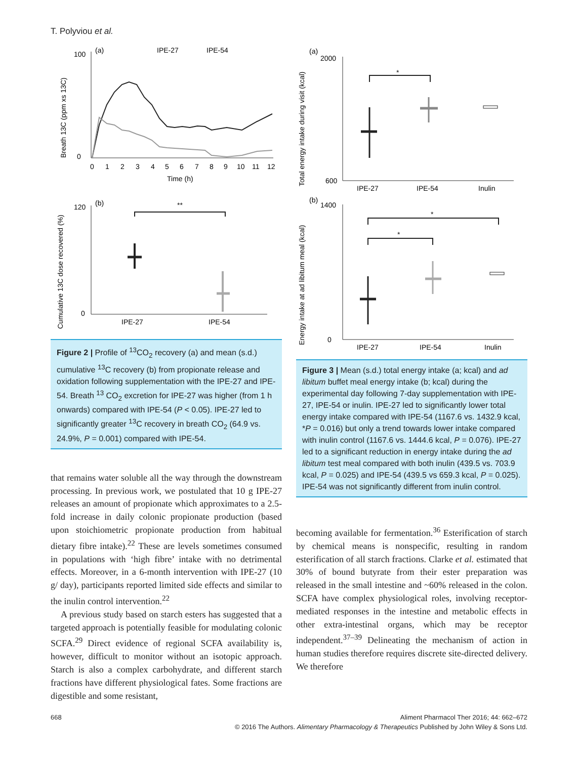T. Polyviou et al.
Breath 13C (ppm xs 13C)
(a)
IPE-27
IPE-54
100
0
0
1
2
3
4
5
6
7
8
9
10
11
12
Time (h)
Cumulative 13C dose recovered (%)
(b)
**
120
0
IPE-27
IPE-54
Figure 2 | Profile of <sup>13</sup>CO<sub>2</sub> recovery (a) and mean (s.d.) cumulative <sup>13</sup>C recovery (b) from propionate release and oxidation following supplementation with the IPE-27 and IPE-54. Breath <sup>13</sup> CO<sub>2</sub> excretion for IPE-27 was higher (from 1 h onwards) compared with IPE-54 (P < 0.05). IPE-27 led to significantly greater <sup>13</sup>C recovery in breath CO<sub>2</sub> (64.9 vs. 24.9%, P = 0.001) compared with IPE-54.
that remains water soluble all the way through the downstream processing. In previous work, we postulated that 10 g IPE-27 releases an amount of propionate which approximates to a 2.5-fold increase in daily colonic propionate production (based upon stoichiometric propionate production from habitual dietary fibre intake).<sup>22</sup> These are levels sometimes consumed in populations with ‘high fibre’ intake with no detrimental effects. Moreover, in a 6-month intervention with IPE-27 (10 g/ day), participants reported limited side effects and similar to the inulin control intervention.<sup>22</sup>
A previous study based on starch esters has suggested that a targeted approach is potentially feasible for modulating colonic SCFA.<sup>29</sup> Direct evidence of regional SCFA availability is, however, difficult to monitor without an isotopic approach. Starch is also a complex carbohydrate, and different starch fractions have different physiological fates. Some fractions are digestible and some resistant,
Total energy intake during visit (kcal)
(a)
*
2000
600
IPE-27
IPE-54
Inulin
Energy intake at ad libitum meal (kcal)
(b)
*
*
1400
0
IPE-27
IPE-54
Inulin
Figure 3 | Mean (s.d.) total energy intake (a; kcal) and ad libitum buffet meal energy intake (b; kcal) during the experimental day following 7-day supplementation with IPE-27, IPE-54 or inulin. IPE-27 led to significantly lower total energy intake compared with IPE-54 (1167.6 vs. 1432.9 kcal, *P = 0.016) but only a trend towards lower intake compared with inulin control (1167.6 vs. 1444.6 kcal, P = 0.076). IPE-27 led to a significant reduction in energy intake during the ad libitum test meal compared with both inulin (439.5 vs. 703.9 kcal, P = 0.025) and IPE-54 (439.5 vs 659.3 kcal, P = 0.025). IPE-54 was not significantly different from inulin control.
becoming available for fermentation.<sup>36</sup> Esterification of starch by chemical means is nonspecific, resulting in random esterification of all starch fractions. Clarke et al. estimated that 30% of bound butyrate from their ester preparation was released in the small intestine and ~60% released in the colon. SCFA have complex physiological roles, involving receptor-mediated responses in the intestine and metabolic effects in other extra-intestinal organs, which may be receptor independent.<sup>37–39</sup> Delineating the mechanism of action in human studies therefore requires discrete site-directed delivery. We therefore
668 Aliment Pharmacol Ther 2016; 44: 662–672
© 2016 The Authors. Alimentary Pharmacology & Therapeutics Published by John Wiley & Sons Ltd.